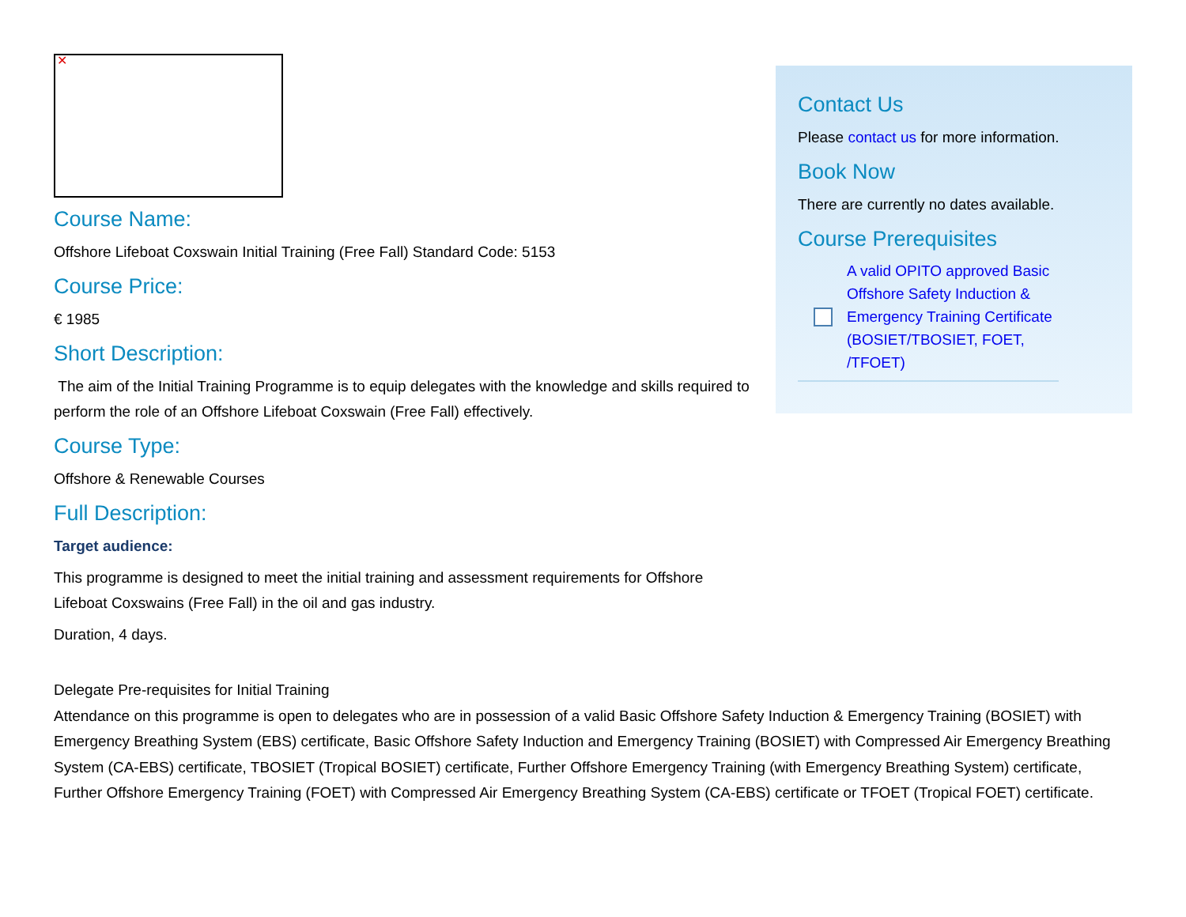✕
Course Name:
Offshore Lifeboat Coxswain Initial Training (Free Fall) Standard Code: 5153
Course Price:
€ 1985
Short Description:
The aim of the Initial Training Programme is to equip delegates with the knowledge and skills required to perform the role of an Offshore Lifeboat Coxswain (Free Fall) effectively.
Course Type:
Offshore & Renewable Courses
Full Description:
Target audience:
This programme is designed to meet the initial training and assessment requirements for Offshore Lifeboat Coxswains (Free Fall) in the oil and gas industry.
Duration, 4 days.
Contact Us
Please contact us for more information.
Book Now
There are currently no dates available.
Course Prerequisites
A valid OPITO approved Basic Offshore Safety Induction & Emergency Training Certificate (BOSIET/TBOSIET, FOET, /TFOET)
Delegate Pre-requisites for Initial Training
Attendance on this programme is open to delegates who are in possession of a valid Basic Offshore Safety Induction & Emergency Training (BOSIET) with Emergency Breathing System (EBS) certificate, Basic Offshore Safety Induction and Emergency Training (BOSIET) with Compressed Air Emergency Breathing System (CA-EBS) certificate, TBOSIET (Tropical BOSIET) certificate, Further Offshore Emergency Training (with Emergency Breathing System) certificate, Further Offshore Emergency Training (FOET) with Compressed Air Emergency Breathing System (CA-EBS) certificate or TFOET (Tropical FOET) certificate.